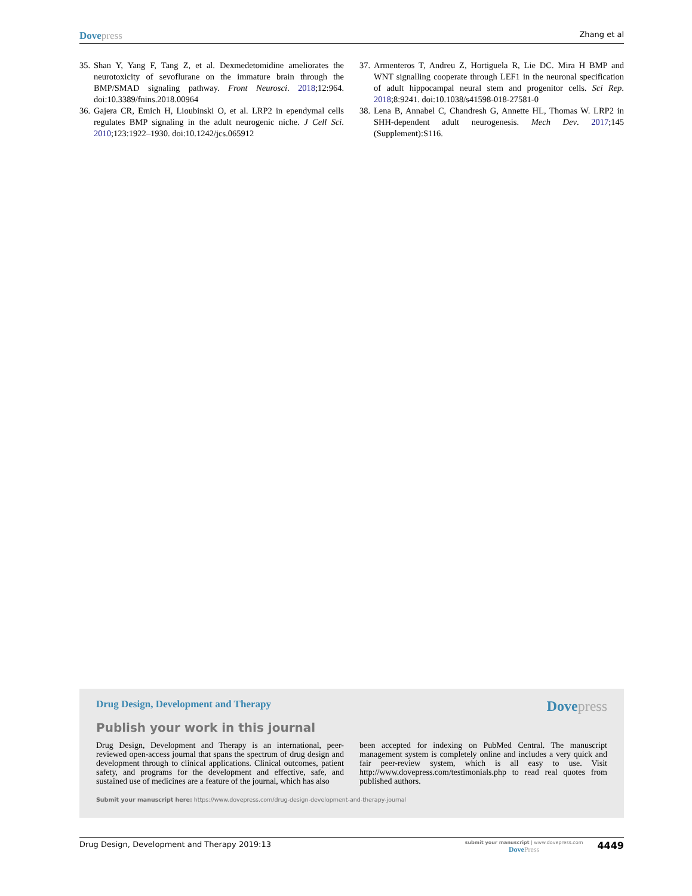Dovepress Zhang et al
35. Shan Y, Yang F, Tang Z, et al. Dexmedetomidine ameliorates the neurotoxicity of sevoflurane on the immature brain through the BMP/SMAD signaling pathway. Front Neurosci. 2018;12:964. doi:10.3389/fnins.2018.00964
36. Gajera CR, Emich H, Lioubinski O, et al. LRP2 in ependymal cells regulates BMP signaling in the adult neurogenic niche. J Cell Sci. 2010;123:1922–1930. doi:10.1242/jcs.065912
37. Armenteros T, Andreu Z, Hortiguela R, Lie DC. Mira H BMP and WNT signalling cooperate through LEF1 in the neuronal specification of adult hippocampal neural stem and progenitor cells. Sci Rep. 2018;8:9241. doi:10.1038/s41598-018-27581-0
38. Lena B, Annabel C, Chandresh G, Annette HL, Thomas W. LRP2 in SHH-dependent adult neurogenesis. Mech Dev. 2017;145 (Supplement):S116.
Drug Design, Development and Therapy Dovepress
Publish your work in this journal
Drug Design, Development and Therapy is an international, peer-reviewed open-access journal that spans the spectrum of drug design and development through to clinical applications. Clinical outcomes, patient safety, and programs for the development and effective, safe, and sustained use of medicines are a feature of the journal, which has also
been accepted for indexing on PubMed Central. The manuscript management system is completely online and includes a very quick and fair peer-review system, which is all easy to use. Visit http://www.dovepress.com/testimonials.php to read real quotes from published authors.
Submit your manuscript here: https://www.dovepress.com/drug-design-development-and-therapy-journal
Drug Design, Development and Therapy 2019:13 submit your manuscript | www.dovepress.com
DovePress 4449